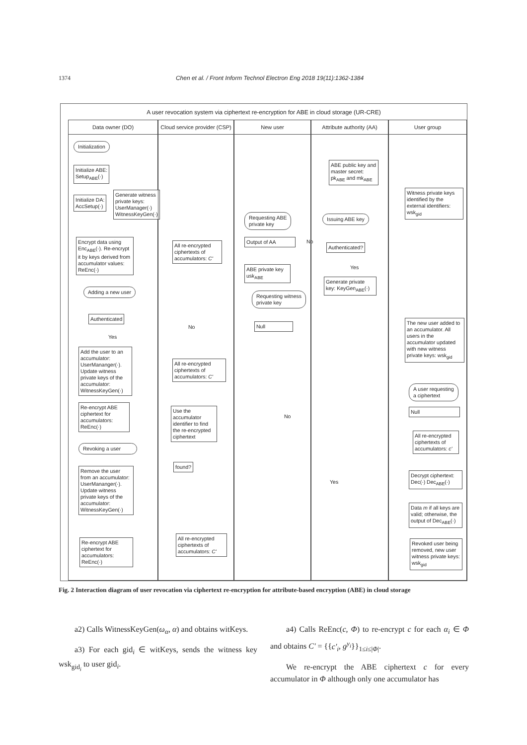1374 Chen et al. / Front Inform Technol Electron Eng 2018 19(11):1362-1384
A user revocation system via ciphertext re-encryption for ABE in cloud storage (UR-CRE)
Data owner (DO)
Initialization
Initialize ABE:
Setup<sub>ABE</sub>(·)
Initialize DA:
AccSetup(·)
Generate witness
private keys:
UserManager(·)
WitnessKeyGen(·)
Encrypt data using Enc<sub>ABE</sub>(·). Re-encrypt it by keys derived from accumulator values: ReEnc(·)
Adding a new user
Authenticated
Yes
Add the user to an accumulator: UserMananger(·). Update witness private keys of the accumulator: WitnessKeyGen(·)
Re-encrypt ABE ciphertext for accumulators: ReEnc(·)
Revoking a user
Remove the user from an accumulator: UserMananger(·). Update witness private keys of the accumulator: WitnessKeyGen(·)
Re-encrypt ABE ciphertext for accumulators: ReEnc(·)
Cloud service provider (CSP)
All re-encrypted ciphertexts of accumulators: C'
No
All re-encrypted ciphertexts of accumulators: C'
Use the accumulator identifier to find the re-encrypted ciphertext
found?
All re-encrypted ciphertexts of accumulators: C'
New user
Requesting ABE
private key
Output of AA
ABE private key usk<sub>ABE</sub>
Requesting witness
private key
Null
No
Attribute authority (AA)
ABE public key and master secret: pk<sub>ABE</sub> and mk<sub>ABE</sub>
Issuing ABE key
No
Authenticated?
Yes
Generate private key: KeyGen<sub>ABE</sub>(·)
Yes
User group
Witness private keys identified by the external identifiers: wsk<sub>gid</sub>
The new user added to an accumulator. All users in the accumulator updated with new witness private keys: wsk<sub>gid</sub>
A user requesting
a ciphertext
Null
All re-encrypted ciphertexts of accumulators: c'
Decrypt ciphertext: Dec(·) Dec<sub>ABE</sub>(·)
Data m if all keys are valid; otherwise, the output of Dec<sub>ABE</sub>(·)
Revoked user being removed, new user witness private keys: wsk<sub>gid</sub>
Fig. 2 Interaction diagram of user revocation via ciphertext re-encryption for attribute-based encryption (ABE) in cloud storage
a2) Calls WitnessKeyGen(ω<sub>α</sub>, α) and obtains witKeys.
a3) For each gid<sub>i</sub> ∈ witKeys, sends the witness key wsk<sub>gid<sub>i</sub></sub> to user gid<sub>i</sub>.
a4) Calls ReEnc(c, Φ) to re-encrypt c for each α<sub>i</sub> ∈ Φ and obtains C' = {{c'<sub>i</sub>, g<sup>y<sub>i</sub></sup>}}<sub>1≤i≤|Φ|</sub>.
We re-encrypt the ABE ciphertext c for every accumulator in Φ although only one accumulator has